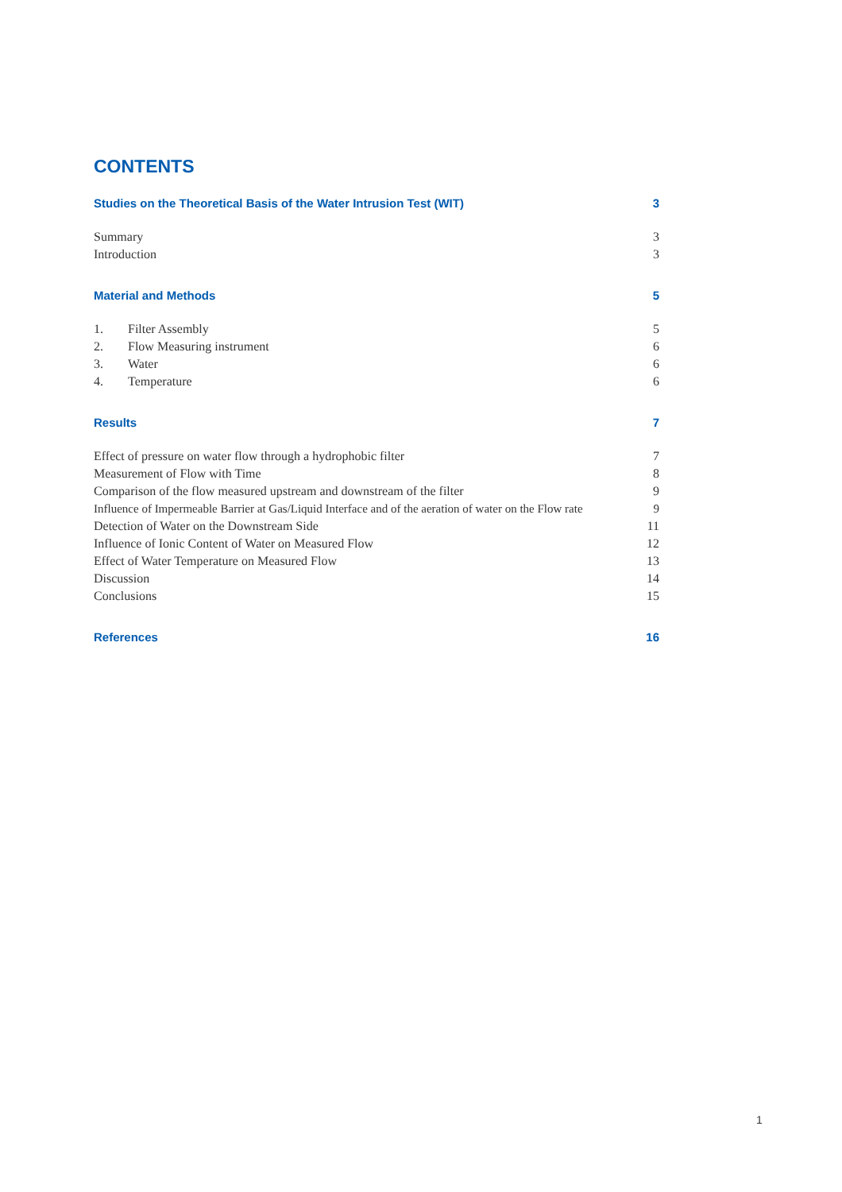CONTENTS
Studies on the Theoretical Basis of the Water Intrusion Test (WIT) 3
Summary 3
Introduction 3
Material and Methods 5
1. Filter Assembly 5
2. Flow Measuring instrument 6
3. Water 6
4. Temperature 6
Results 7
Effect of pressure on water flow through a hydrophobic filter 7
Measurement of Flow with Time 8
Comparison of the flow measured upstream and downstream of the filter 9
Influence of Impermeable Barrier at Gas/Liquid Interface and of the aeration of water on the Flow rate 9
Detection of Water on the Downstream Side 11
Influence of Ionic Content of Water on Measured Flow 12
Effect of Water Temperature on Measured Flow 13
Discussion 14
Conclusions 15
References 16
1